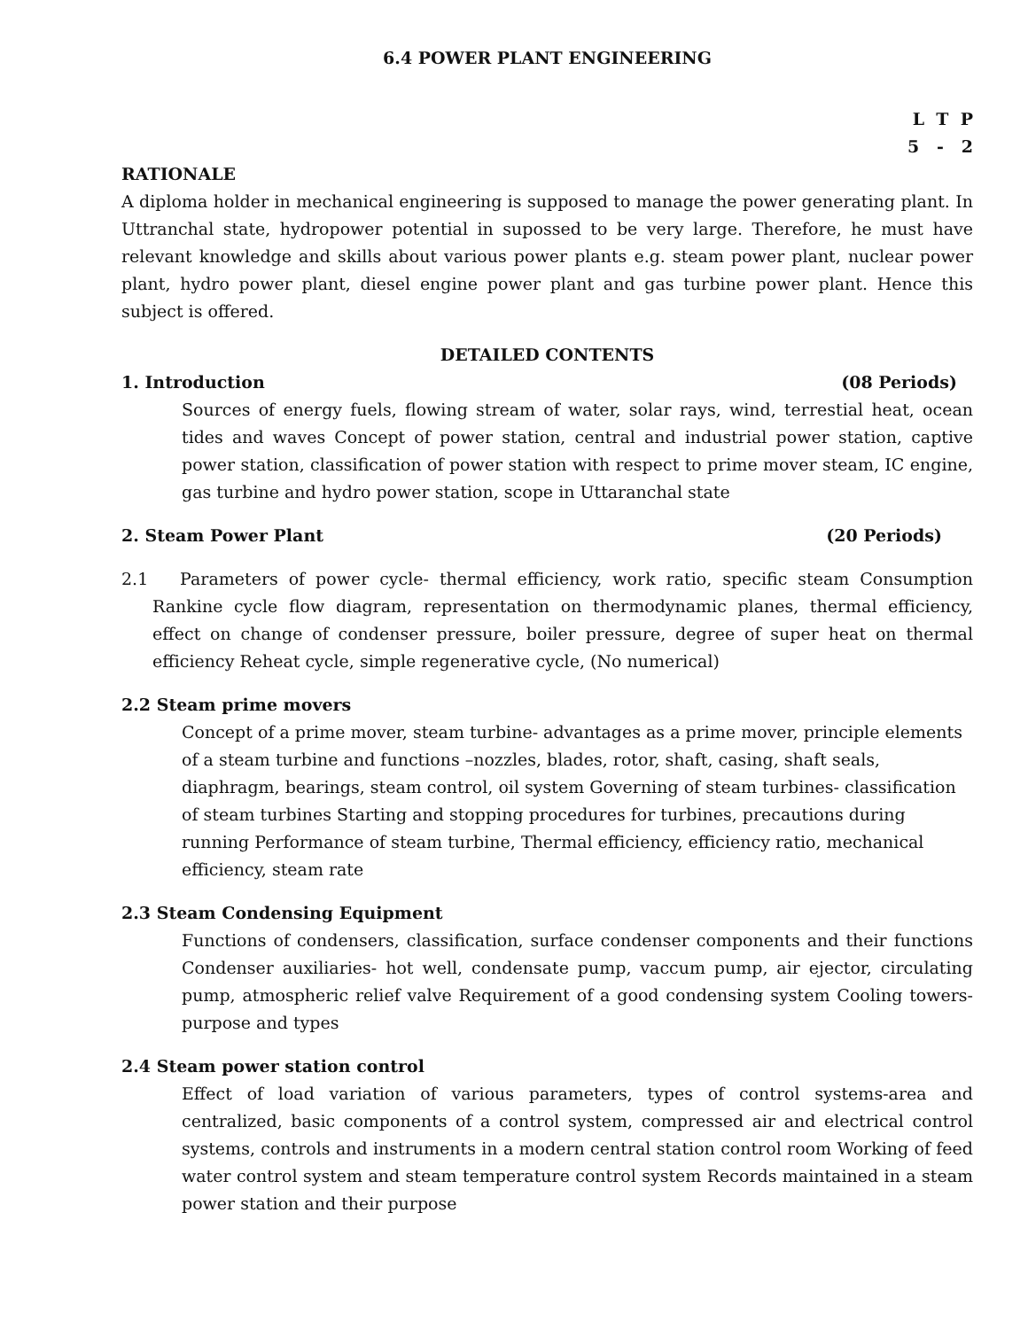6.4 POWER PLANT ENGINEERING
L T P
5 - 2
RATIONALE
A diploma holder in mechanical engineering is supposed to manage the power generating plant. In Uttranchal state, hydropower potential in supossed to be very large. Therefore, he must have relevant knowledge and skills about various power plants e.g. steam power plant, nuclear power plant, hydro power plant, diesel engine power plant and gas turbine power plant. Hence this subject is offered.
DETAILED CONTENTS
1. Introduction (08 Periods)
Sources of energy fuels, flowing stream of water, solar rays, wind, terrestial heat, ocean tides and waves Concept of power station, central and industrial power station, captive power station, classification of power station with respect to prime mover steam, IC engine, gas turbine and hydro power station, scope in Uttaranchal state
2. Steam Power Plant (20 Periods)
2.1 Parameters of power cycle- thermal efficiency, work ratio, specific steam Consumption Rankine cycle flow diagram, representation on thermodynamic planes, thermal efficiency, effect on change of condenser pressure, boiler pressure, degree of super heat on thermal efficiency Reheat cycle, simple regenerative cycle, (No numerical)
2.2 Steam prime movers
Concept of a prime mover, steam turbine- advantages as a prime mover, principle elements of a steam turbine and functions –nozzles, blades, rotor, shaft, casing, shaft seals, diaphragm, bearings, steam control, oil system Governing of steam turbines- classification of steam turbines Starting and stopping procedures for turbines, precautions during running Performance of steam turbine, Thermal efficiency, efficiency ratio, mechanical efficiency, steam rate
2.3 Steam Condensing Equipment
Functions of condensers, classification, surface condenser components and their functions Condenser auxiliaries- hot well, condensate pump, vaccum pump, air ejector, circulating pump, atmospheric relief valve Requirement of a good condensing system Cooling towers-purpose and types
2.4 Steam power station control
Effect of load variation of various parameters, types of control systems-area and centralized, basic components of a control system, compressed air and electrical control systems, controls and instruments in a modern central station control room Working of feed water control system and steam temperature control system Records maintained in a steam power station and their purpose